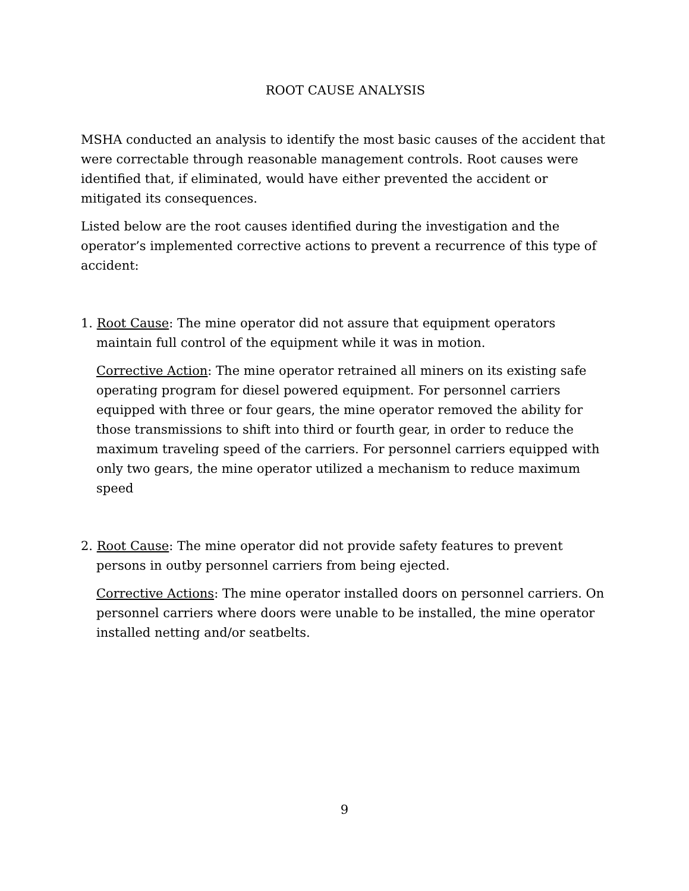ROOT CAUSE ANALYSIS
MSHA conducted an analysis to identify the most basic causes of the accident that were correctable through reasonable management controls. Root causes were identified that, if eliminated, would have either prevented the accident or mitigated its consequences.
Listed below are the root causes identified during the investigation and the operator’s implemented corrective actions to prevent a recurrence of this type of accident:
1. Root Cause: The mine operator did not assure that equipment operators maintain full control of the equipment while it was in motion.
Corrective Action: The mine operator retrained all miners on its existing safe operating program for diesel powered equipment. For personnel carriers equipped with three or four gears, the mine operator removed the ability for those transmissions to shift into third or fourth gear, in order to reduce the maximum traveling speed of the carriers. For personnel carriers equipped with only two gears, the mine operator utilized a mechanism to reduce maximum speed
2. Root Cause: The mine operator did not provide safety features to prevent persons in outby personnel carriers from being ejected.
Corrective Actions: The mine operator installed doors on personnel carriers. On personnel carriers where doors were unable to be installed, the mine operator installed netting and/or seatbelts.
9